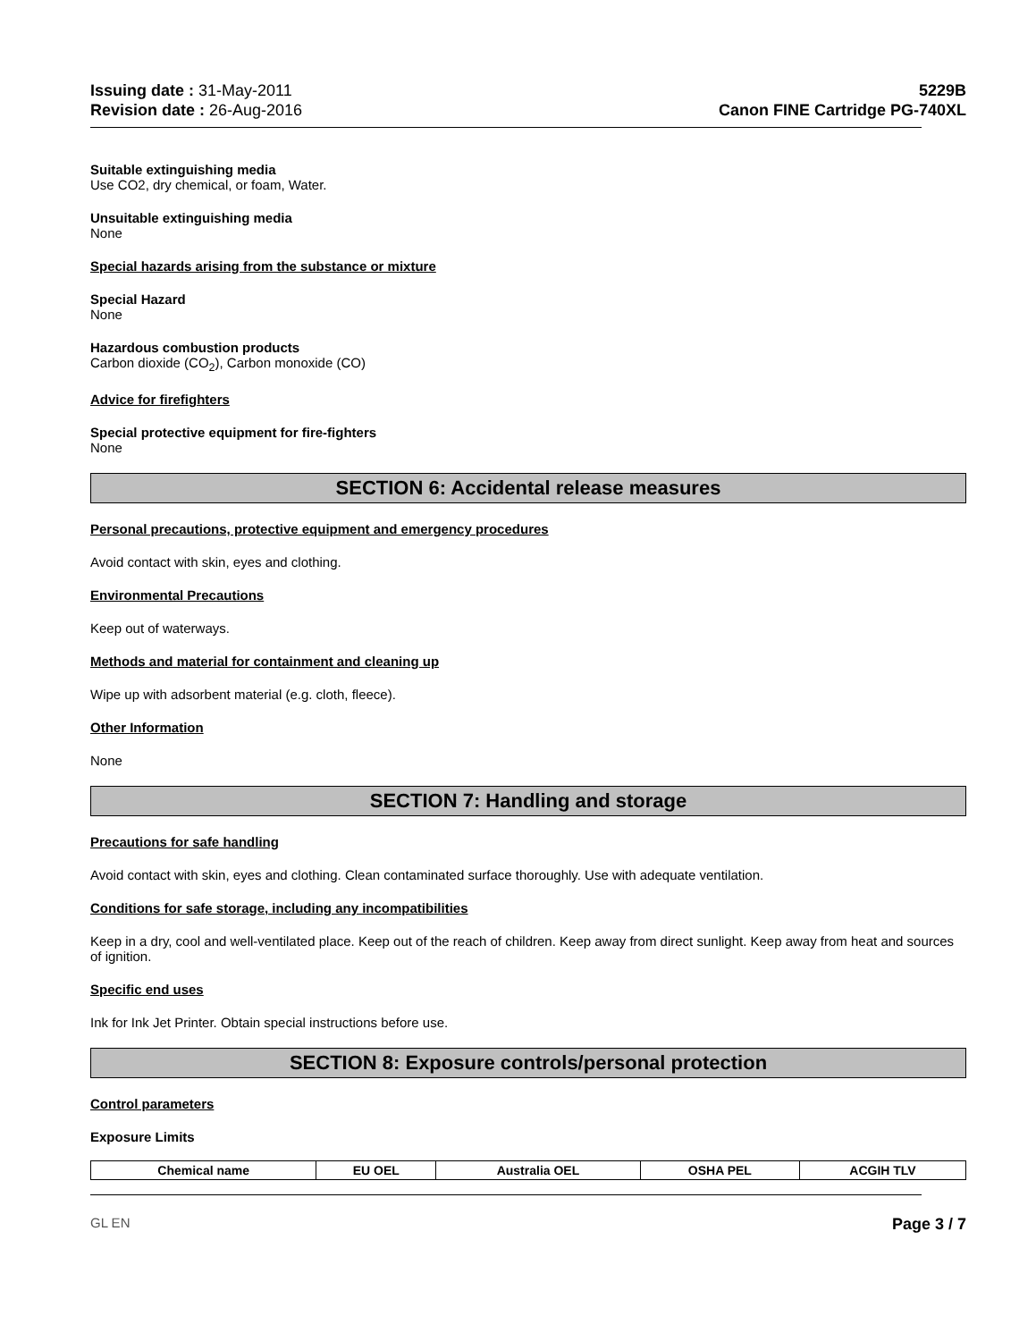Issuing date : 31-May-2011
Revision date : 26-Aug-2016
5229B
Canon FINE Cartridge PG-740XL
Suitable extinguishing media
Use CO2, dry chemical, or foam, Water.
Unsuitable extinguishing media
None
Special hazards arising from the substance or mixture
Special Hazard
None
Hazardous combustion products
Carbon dioxide (CO<sub>2</sub>), Carbon monoxide (CO)
Advice for firefighters
Special protective equipment for fire-fighters
None
SECTION 6: Accidental release measures
Personal precautions, protective equipment and emergency procedures
Avoid contact with skin, eyes and clothing.
Environmental Precautions
Keep out of waterways.
Methods and material for containment and cleaning up
Wipe up with adsorbent material (e.g. cloth, fleece).
Other Information
None
SECTION 7: Handling and storage
Precautions for safe handling
Avoid contact with skin, eyes and clothing. Clean contaminated surface thoroughly. Use with adequate ventilation.
Conditions for safe storage, including any incompatibilities
Keep in a dry, cool and well-ventilated place. Keep out of the reach of children. Keep away from direct sunlight. Keep away from heat and sources of ignition.
Specific end uses
Ink for Ink Jet Printer. Obtain special instructions before use.
SECTION 8: Exposure controls/personal protection
Control parameters
Exposure Limits
| Chemical name | EU OEL | Australia OEL | OSHA PEL | ACGIH TLV |
| --- | --- | --- | --- | --- |
GL EN Page 3 / 7